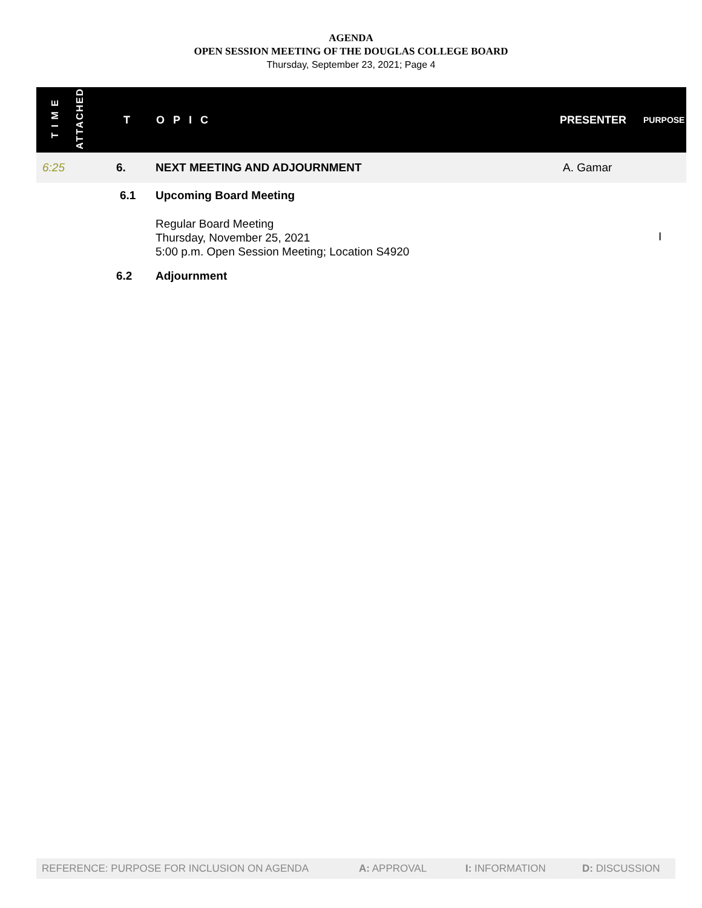AGENDA
OPEN SESSION MEETING OF THE DOUGLAS COLLEGE BOARD
Thursday, September 23, 2021; Page 4
| T I M E | ATTACHED | T | OPIC | PRESENTER | PURPOSE |
| --- | --- | --- | --- | --- | --- |
| 6:25 | | 6. | NEXT MEETING AND ADJOURNMENT | A. Gamar | |
| | | 6.1 | Upcoming Board Meeting | | |
| | | | Regular Board Meeting Thursday, November 25, 2021 5:00 p.m. Open Session Meeting; Location S4920 | | I |
| | | 6.2 | Adjournment | | |
REFERENCE: PURPOSE FOR INCLUSION ON AGENDA A: APPROVAL I: INFORMATION D: DISCUSSION